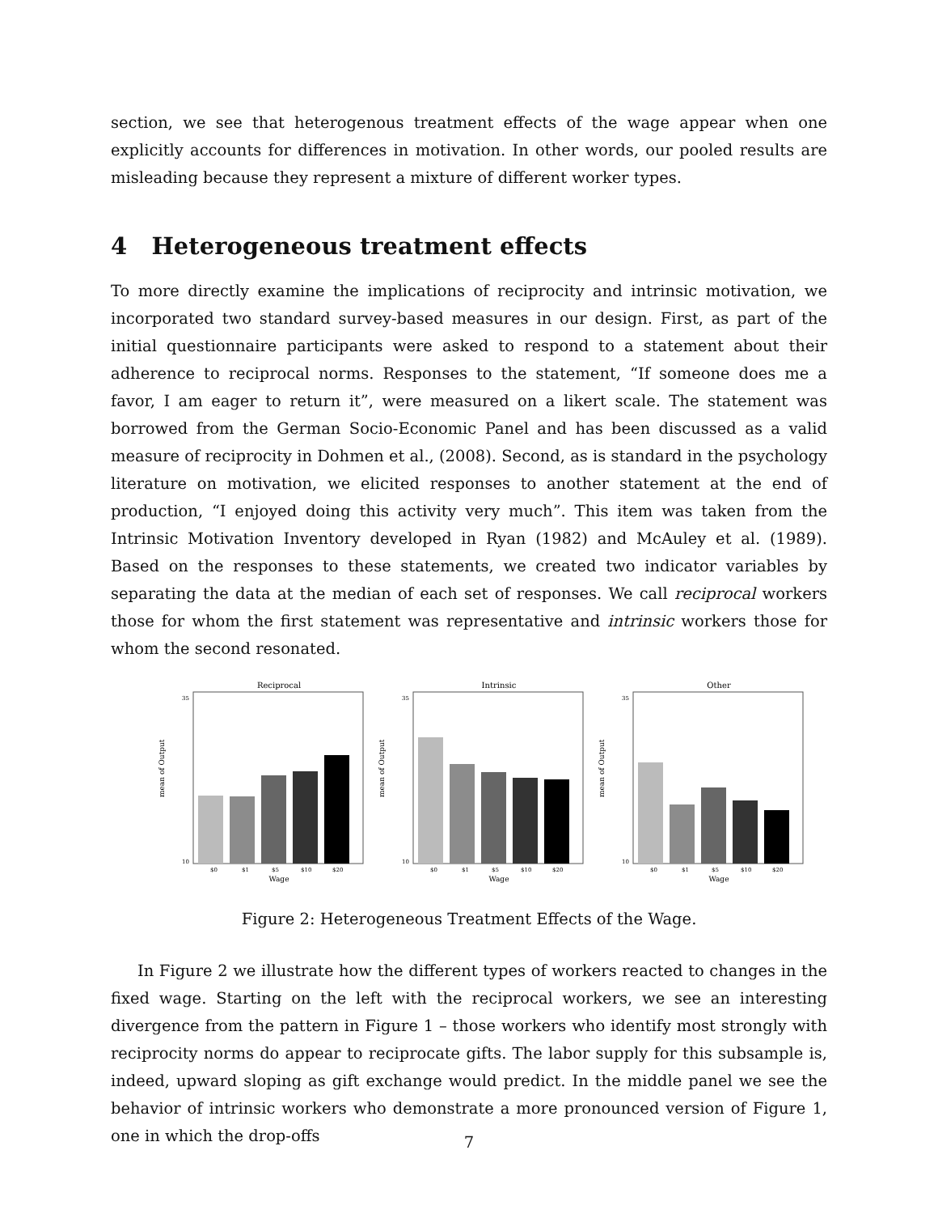section, we see that heterogenous treatment effects of the wage appear when one explicitly accounts for differences in motivation. In other words, our pooled results are misleading because they represent a mixture of different worker types.
4 Heterogeneous treatment effects
To more directly examine the implications of reciprocity and intrinsic motivation, we incorporated two standard survey-based measures in our design. First, as part of the initial questionnaire participants were asked to respond to a statement about their adherence to reciprocal norms. Responses to the statement, “If someone does me a favor, I am eager to return it”, were measured on a likert scale. The statement was borrowed from the German Socio-Economic Panel and has been discussed as a valid measure of reciprocity in Dohmen et al., (2008). Second, as is standard in the psychology literature on motivation, we elicited responses to another statement at the end of production, “I enjoyed doing this activity very much”. This item was taken from the Intrinsic Motivation Inventory developed in Ryan (1982) and McAuley et al. (1989). Based on the responses to these statements, we created two indicator variables by separating the data at the median of each set of responses. We call reciprocal workers those for whom the first statement was representative and intrinsic workers those for whom the second resonated.
Reciprocal
mean of Output
10
35
$0
$1
$5
$10
$20
Wage
Intrinsic
mean of Output
10
35
$0
$1
$5
$10
$20
Wage
Other
mean of Output
10
35
$0
$1
$5
$10
$20
Wage
Figure 2: Heterogeneous Treatment Effects of the Wage.
In Figure 2 we illustrate how the different types of workers reacted to changes in the fixed wage. Starting on the left with the reciprocal workers, we see an interesting divergence from the pattern in Figure 1 – those workers who identify most strongly with reciprocity norms do appear to reciprocate gifts. The labor supply for this subsample is, indeed, upward sloping as gift exchange would predict. In the middle panel we see the behavior of intrinsic workers who demonstrate a more pronounced version of Figure 1, one in which the drop-offs
7